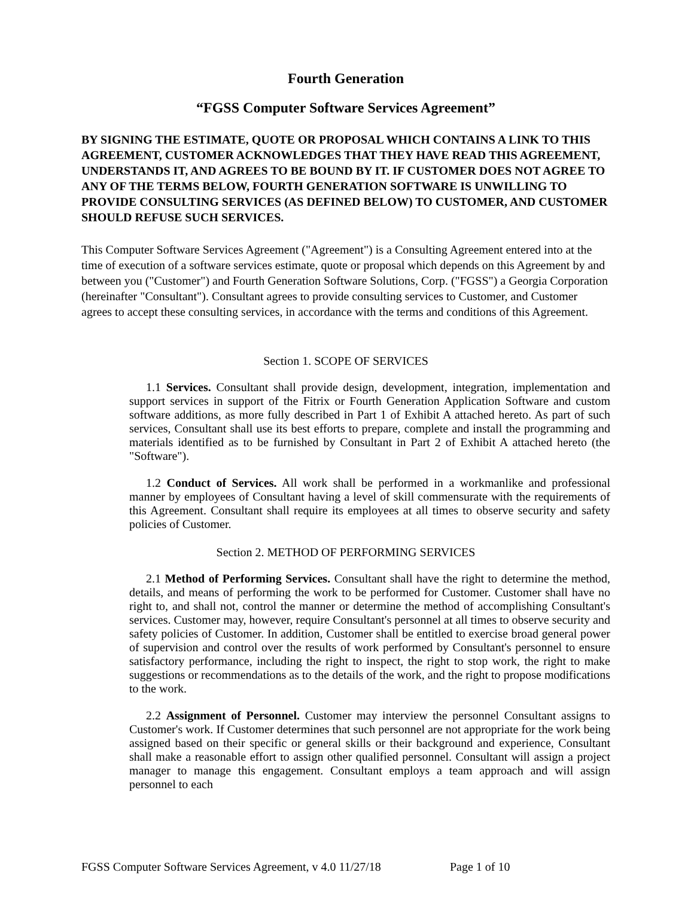Fourth Generation
“FGSS Computer Software Services Agreement”
BY SIGNING THE ESTIMATE, QUOTE OR PROPOSAL WHICH CONTAINS A LINK TO THIS AGREEMENT, CUSTOMER ACKNOWLEDGES THAT THEY HAVE READ THIS AGREEMENT, UNDERSTANDS IT, AND AGREES TO BE BOUND BY IT. IF CUSTOMER DOES NOT AGREE TO ANY OF THE TERMS BELOW, FOURTH GENERATION SOFTWARE IS UNWILLING TO PROVIDE CONSULTING SERVICES (AS DEFINED BELOW) TO CUSTOMER, AND CUSTOMER SHOULD REFUSE SUCH SERVICES.
This Computer Software Services Agreement ("Agreement") is a Consulting Agreement entered into at the time of execution of a software services estimate, quote or proposal which depends on this Agreement by and between you ("Customer") and Fourth Generation Software Solutions, Corp. ("FGSS") a Georgia Corporation (hereinafter "Consultant"). Consultant agrees to provide consulting services to Customer, and Customer agrees to accept these consulting services, in accordance with the terms and conditions of this Agreement.
Section 1. SCOPE OF SERVICES
1.1 Services. Consultant shall provide design, development, integration, implementation and support services in support of the Fitrix or Fourth Generation Application Software and custom software additions, as more fully described in Part 1 of Exhibit A attached hereto. As part of such services, Consultant shall use its best efforts to prepare, complete and install the programming and materials identified as to be furnished by Consultant in Part 2 of Exhibit A attached hereto (the "Software").
1.2 Conduct of Services. All work shall be performed in a workmanlike and professional manner by employees of Consultant having a level of skill commensurate with the requirements of this Agreement. Consultant shall require its employees at all times to observe security and safety policies of Customer.
Section 2. METHOD OF PERFORMING SERVICES
2.1 Method of Performing Services. Consultant shall have the right to determine the method, details, and means of performing the work to be performed for Customer. Customer shall have no right to, and shall not, control the manner or determine the method of accomplishing Consultant's services. Customer may, however, require Consultant's personnel at all times to observe security and safety policies of Customer. In addition, Customer shall be entitled to exercise broad general power of supervision and control over the results of work performed by Consultant's personnel to ensure satisfactory performance, including the right to inspect, the right to stop work, the right to make suggestions or recommendations as to the details of the work, and the right to propose modifications to the work.
2.2 Assignment of Personnel. Customer may interview the personnel Consultant assigns to Customer's work. If Customer determines that such personnel are not appropriate for the work being assigned based on their specific or general skills or their background and experience, Consultant shall make a reasonable effort to assign other qualified personnel. Consultant will assign a project manager to manage this engagement. Consultant employs a team approach and will assign personnel to each
FGSS Computer Software Services Agreement, v 4.0 11/27/18 Page 1 of 10